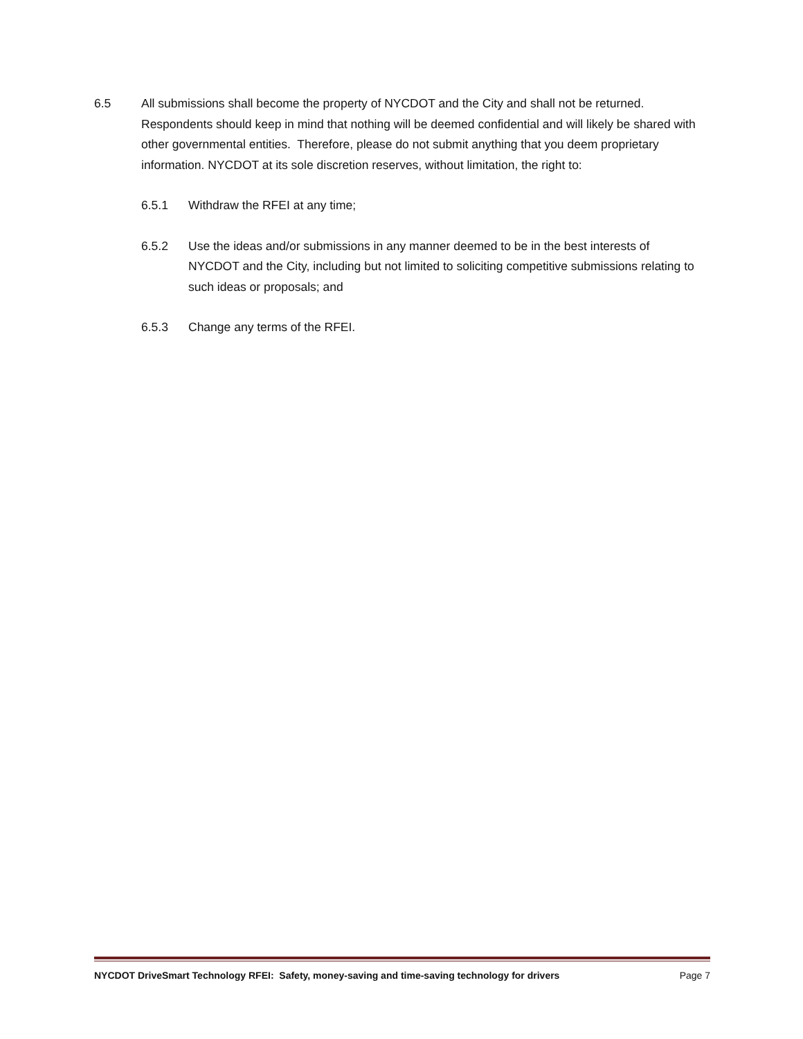6.5 All submissions shall become the property of NYCDOT and the City and shall not be returned. Respondents should keep in mind that nothing will be deemed confidential and will likely be shared with other governmental entities. Therefore, please do not submit anything that you deem proprietary information. NYCDOT at its sole discretion reserves, without limitation, the right to:
6.5.1 Withdraw the RFEI at any time;
6.5.2 Use the ideas and/or submissions in any manner deemed to be in the best interests of NYCDOT and the City, including but not limited to soliciting competitive submissions relating to such ideas or proposals; and
6.5.3 Change any terms of the RFEI.
NYCDOT DriveSmart Technology RFEI: Safety, money-saving and time-saving technology for drivers Page 7